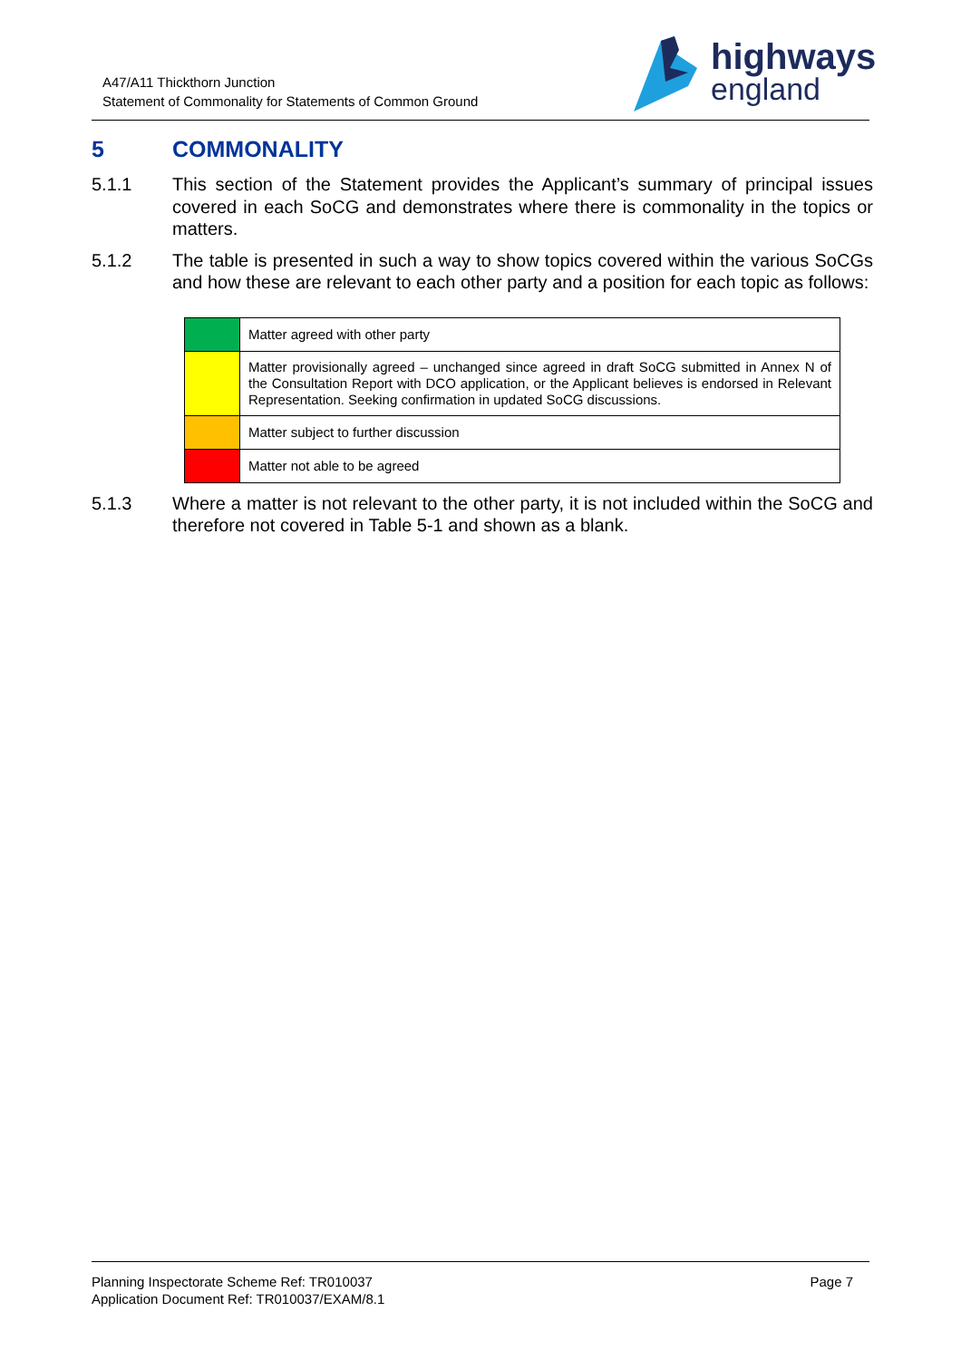A47/A11 Thickthorn Junction
Statement of Commonality for Statements of Common Ground
highways
england
5 COMMONALITY
5.1.1 This section of the Statement provides the Applicant’s summary of principal issues covered in each SoCG and demonstrates where there is commonality in the topics or matters.
5.1.2 The table is presented in such a way to show topics covered within the various SoCGs and how these are relevant to each other party and a position for each topic as follows:
| | Matter agreed with other party |
| | Matter provisionally agreed – unchanged since agreed in draft SoCG submitted in Annex N of the Consultation Report with DCO application, or the Applicant believes is endorsed in Relevant Representation. Seeking confirmation in updated SoCG discussions. |
| | Matter subject to further discussion |
| | Matter not able to be agreed |
5.1.3 Where a matter is not relevant to the other party, it is not included within the SoCG and therefore not covered in Table 5-1 and shown as a blank.
Planning Inspectorate Scheme Ref: TR010037
Application Document Ref: TR010037/EXAM/8.1
Page 7